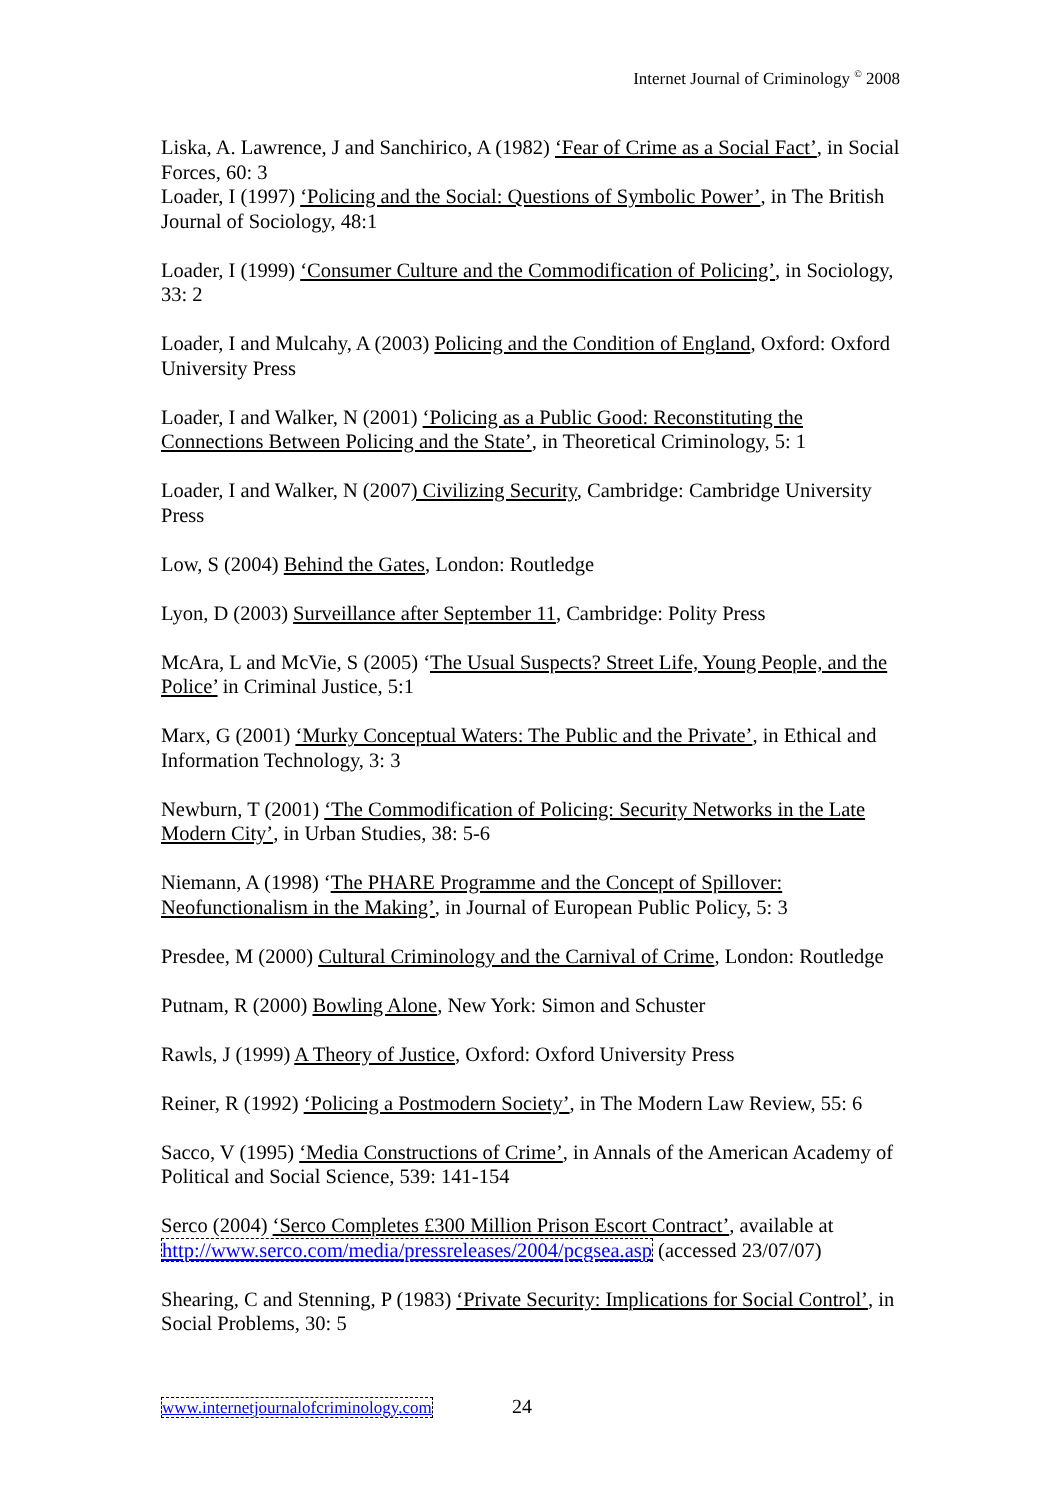Internet Journal of Criminology <sup>©</sup> 2008
Liska, A. Lawrence, J and Sanchirico, A (1982) ‘Fear of Crime as a Social Fact’, in Social Forces, 60: 3
Loader, I (1997) ‘Policing and the Social: Questions of Symbolic Power’, in The British Journal of Sociology, 48:1
Loader, I (1999) ‘Consumer Culture and the Commodification of Policing’, in Sociology, 33: 2
Loader, I and Mulcahy, A (2003) Policing and the Condition of England, Oxford: Oxford University Press
Loader, I and Walker, N (2001) ‘Policing as a Public Good: Reconstituting the Connections Between Policing and the State’, in Theoretical Criminology, 5: 1
Loader, I and Walker, N (2007) Civilizing Security, Cambridge: Cambridge University Press
Low, S (2004) Behind the Gates, London: Routledge
Lyon, D (2003) Surveillance after September 11, Cambridge: Polity Press
McAra, L and McVie, S (2005) ‘The Usual Suspects? Street Life, Young People, and the Police’ in Criminal Justice, 5:1
Marx, G (2001) ‘Murky Conceptual Waters: The Public and the Private’, in Ethical and Information Technology, 3: 3
Newburn, T (2001) ‘The Commodification of Policing: Security Networks in the Late Modern City’, in Urban Studies, 38: 5-6
Niemann, A (1998) ‘The PHARE Programme and the Concept of Spillover: Neofunctionalism in the Making’, in Journal of European Public Policy, 5: 3
Presdee, M (2000) Cultural Criminology and the Carnival of Crime, London: Routledge
Putnam, R (2000) Bowling Alone, New York: Simon and Schuster
Rawls, J (1999) A Theory of Justice, Oxford: Oxford University Press
Reiner, R (1992) ‘Policing a Postmodern Society’, in The Modern Law Review, 55: 6
Sacco, V (1995) ‘Media Constructions of Crime’, in Annals of the American Academy of Political and Social Science, 539: 141-154
Serco (2004) ‘Serco Completes £300 Million Prison Escort Contract’, available at http://www.serco.com/media/pressreleases/2004/pcgsea.asp (accessed 23/07/07)
Shearing, C and Stenning, P (1983) ‘Private Security: Implications for Social Control’, in Social Problems, 30: 5
www.internetjournalofcriminology.com 24